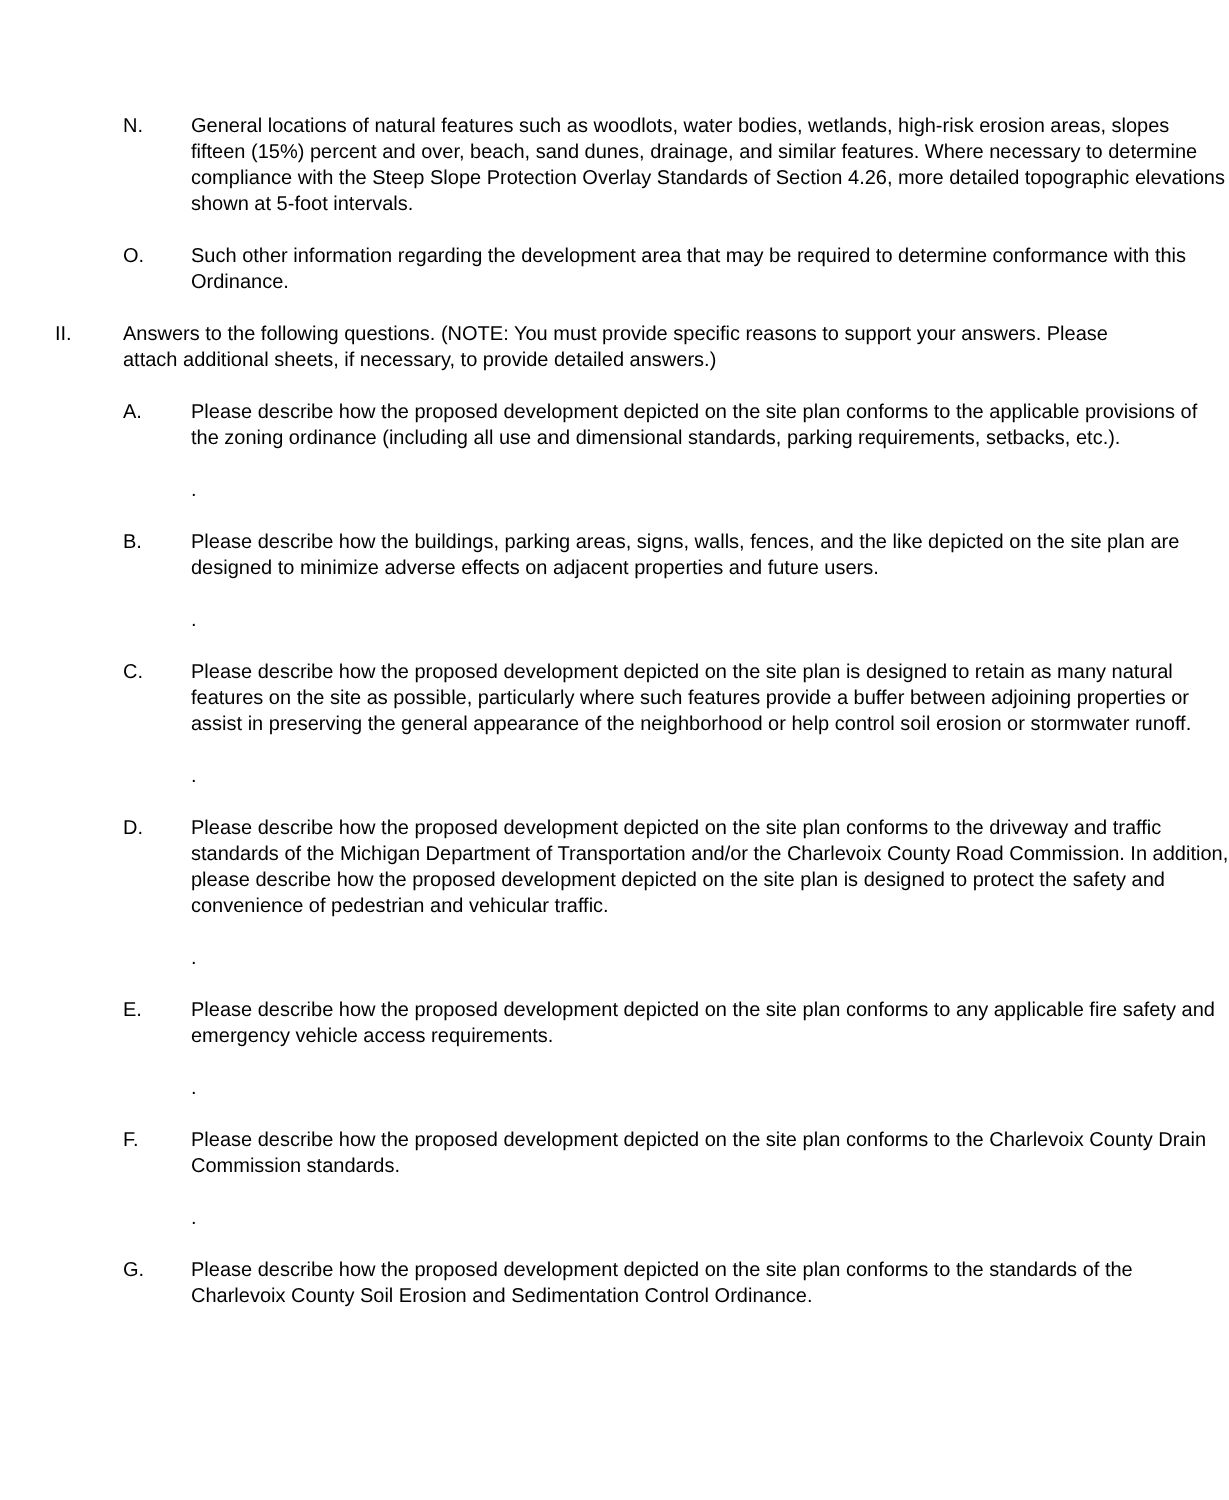N. General locations of natural features such as woodlots, water bodies, wetlands, high-risk erosion areas, slopes fifteen (15%) percent and over, beach, sand dunes, drainage, and similar features. Where necessary to determine compliance with the Steep Slope Protection Overlay Standards of Section 4.26, more detailed topographic elevations shown at 5-foot intervals.
O. Such other information regarding the development area that may be required to determine conformance with this Ordinance.
II. Answers to the following questions. (NOTE: You must provide specific reasons to support your answers. Please attach additional sheets, if necessary, to provide detailed answers.)
A. Please describe how the proposed development depicted on the site plan conforms to the applicable provisions of the zoning ordinance (including all use and dimensional standards, parking requirements, setbacks, etc.).
.
B. Please describe how the buildings, parking areas, signs, walls, fences, and the like depicted on the site plan are designed to minimize adverse effects on adjacent properties and future users.
.
C. Please describe how the proposed development depicted on the site plan is designed to retain as many natural features on the site as possible, particularly where such features provide a buffer between adjoining properties or assist in preserving the general appearance of the neighborhood or help control soil erosion or stormwater runoff.
.
D. Please describe how the proposed development depicted on the site plan conforms to the driveway and traffic standards of the Michigan Department of Transportation and/or the Charlevoix County Road Commission. In addition, please describe how the proposed development depicted on the site plan is designed to protect the safety and convenience of pedestrian and vehicular traffic.
.
E. Please describe how the proposed development depicted on the site plan conforms to any applicable fire safety and emergency vehicle access requirements.
.
F. Please describe how the proposed development depicted on the site plan conforms to the Charlevoix County Drain Commission standards.
.
G. Please describe how the proposed development depicted on the site plan conforms to the standards of the Charlevoix County Soil Erosion and Sedimentation Control Ordinance.